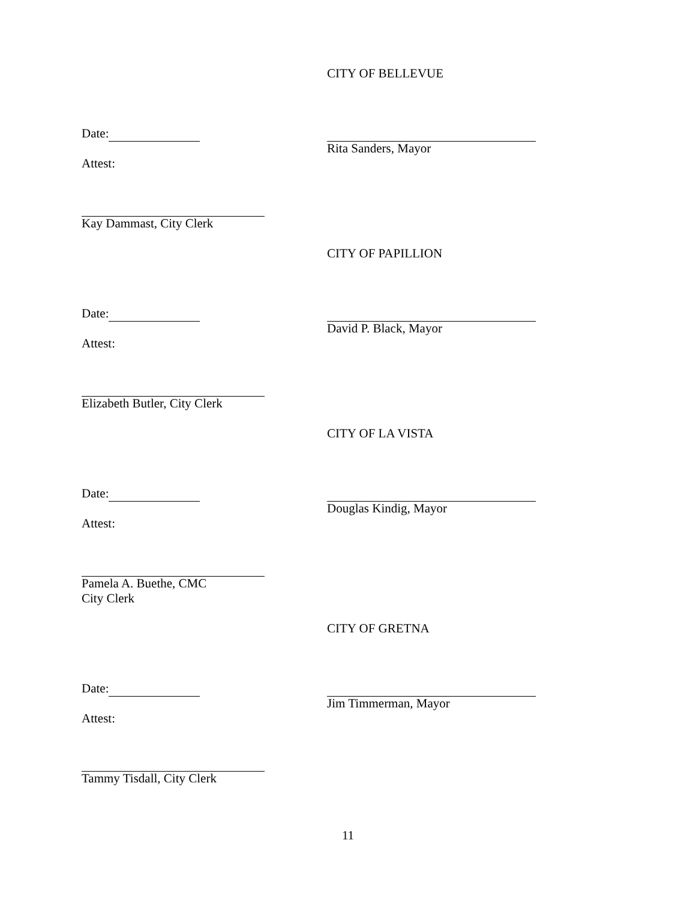CITY OF BELLEVUE
Date:
Rita Sanders, Mayor
Attest:
Kay Dammast, City Clerk
CITY OF PAPILLION
Date:
David P. Black, Mayor
Attest:
Elizabeth Butler, City Clerk
CITY OF LA VISTA
Date:
Douglas Kindig, Mayor
Attest:
Pamela A. Buethe, CMC
City Clerk
CITY OF GRETNA
Date:
Jim Timmerman, Mayor
Attest:
Tammy Tisdall, City Clerk
11